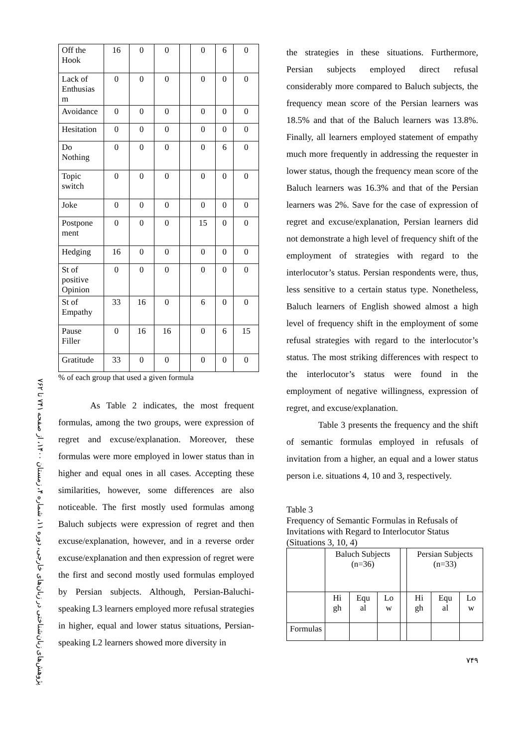پژوهش‌های زبان‌شناختی در زبان‌های خارجی، دوره ۱۱، شماره ۴، زمستان ۱۴۰۰، از صفحه ۷۴۱ تا ۷۶۲
| Off the Hook | 16 | 0 | 0 | | 0 | 6 | 0 |
| Lack of Enthusias m | 0 | 0 | 0 | | 0 | 0 | 0 |
| Avoidance | 0 | 0 | 0 | | 0 | 0 | 0 |
| Hesitation | 0 | 0 | 0 | | 0 | 0 | 0 |
| Do Nothing | 0 | 0 | 0 | | 0 | 6 | 0 |
| Topic switch | 0 | 0 | 0 | | 0 | 0 | 0 |
| Joke | 0 | 0 | 0 | | 0 | 0 | 0 |
| Postpone ment | 0 | 0 | 0 | | 15 | 0 | 0 |
| Hedging | 16 | 0 | 0 | | 0 | 0 | 0 |
| St of positive Opinion | 0 | 0 | 0 | | 0 | 0 | 0 |
| St of Empathy | 33 | 16 | 0 | | 6 | 0 | 0 |
| Pause Filler | 0 | 16 | 16 | | 0 | 6 | 15 |
| Gratitude | 33 | 0 | 0 | | 0 | 0 | 0 |
% of each group that used a given formula
As Table 2 indicates, the most frequent formulas, among the two groups, were expression of regret and excuse/explanation. Moreover, these formulas were more employed in lower status than in higher and equal ones in all cases. Accepting these similarities, however, some differences are also noticeable. The first mostly used formulas among Baluch subjects were expression of regret and then excuse/explanation, however, and in a reverse order excuse/explanation and then expression of regret were the first and second mostly used formulas employed by Persian subjects. Although, Persian-Baluchi-speaking L3 learners employed more refusal strategies in higher, equal and lower status situations, Persian-speaking L2 learners showed more diversity in
the strategies in these situations. Furthermore, Persian subjects employed direct refusal considerably more compared to Baluch subjects, the frequency mean score of the Persian learners was 18.5% and that of the Baluch learners was 13.8%. Finally, all learners employed statement of empathy much more frequently in addressing the requester in lower status, though the frequency mean score of the Baluch learners was 16.3% and that of the Persian learners was 2%. Save for the case of expression of regret and excuse/explanation, Persian learners did not demonstrate a high level of frequency shift of the employment of strategies with regard to the interlocutor’s status. Persian respondents were, thus, less sensitive to a certain status type. Nonetheless, Baluch learners of English showed almost a high level of frequency shift in the employment of some refusal strategies with regard to the interlocutor’s status. The most striking differences with respect to the interlocutor’s status were found in the employment of negative willingness, expression of regret, and excuse/explanation.
Table 3 presents the frequency and the shift of semantic formulas employed in refusals of invitation from a higher, an equal and a lower status person i.e. situations 4, 10 and 3, respectively.
Table 3
Frequency of Semantic Formulas in Refusals of Invitations with Regard to Interlocutor Status (Situations 3, 10, 4)
| | Baluch Subjects (n=36) | | | | Persian Subjects (n=33) | | |
| | Hi gh | Equ al | Lo w | | Hi gh | Equ al | Lo w |
| Formulas | | | | | | | |
۷۴۹